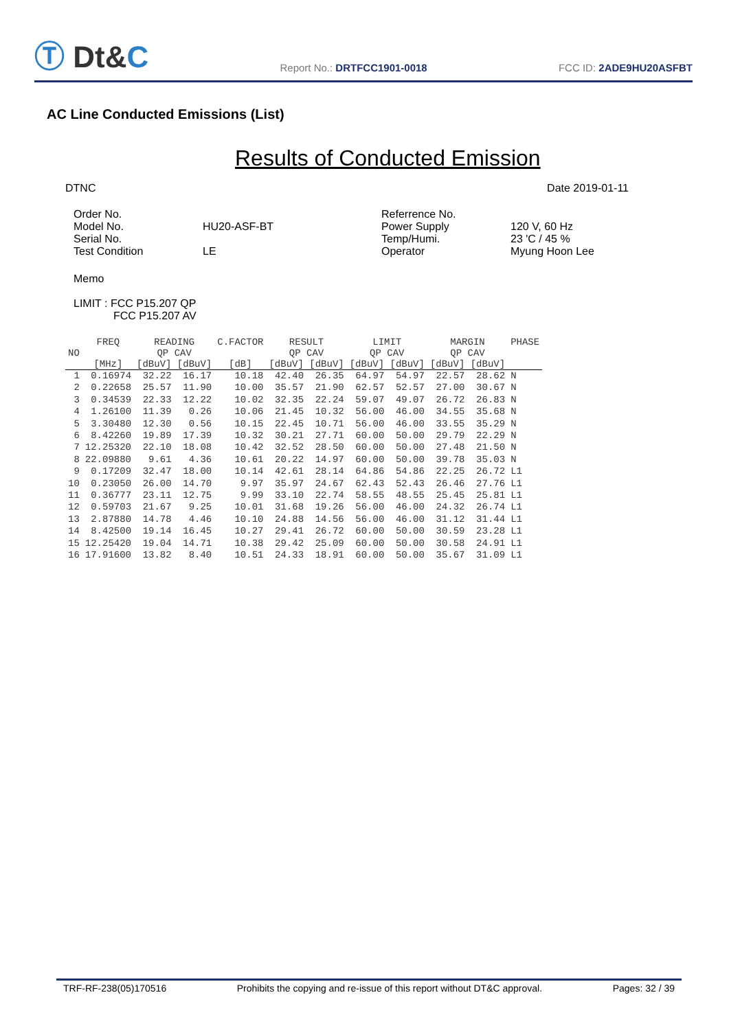Ⓣ Dt&C
Report No.: DRTFCC1901-0018
FCC ID: 2ADE9HU20ASFBT
AC Line Conducted Emissions (List)
Results of Conducted Emission
DTNC Date 2019-01-11
Order No. Referrence No. Model No. HU20-ASF-BT Power Supply 120 V, 60 Hz Serial No. Temp/Humi. 23 'C / 45 % Test Condition LE Operator Myung Hoon Lee
Memo
LIMIT : FCC P15.207 QP
FCC P15.207 AV
| NO | FREQ [MHz] | READING QP CAV [dBuV] [dBuV] | | C.FACTOR [dB] | RESULT QP CAV [dBuV] [dBuV] | | LIMIT QP CAV [dBuV] [dBuV] | | MARGIN QP CAV [dBuV] [dBuV] | | PHASE |
| --- | --- | --- | --- | --- | --- | --- | --- | --- | --- | --- | --- |
| 1 | 0.16974 | 32.22 | 16.17 | 10.18 | 42.40 | 26.35 | 64.97 | 54.97 | 22.57 | 28.62 | N |
| 2 | 0.22658 | 25.57 | 11.90 | 10.00 | 35.57 | 21.90 | 62.57 | 52.57 | 27.00 | 30.67 | N |
| 3 | 0.34539 | 22.33 | 12.22 | 10.02 | 32.35 | 22.24 | 59.07 | 49.07 | 26.72 | 26.83 | N |
| 4 | 1.26100 | 11.39 | 0.26 | 10.06 | 21.45 | 10.32 | 56.00 | 46.00 | 34.55 | 35.68 | N |
| 5 | 3.30480 | 12.30 | 0.56 | 10.15 | 22.45 | 10.71 | 56.00 | 46.00 | 33.55 | 35.29 | N |
| 6 | 8.42260 | 19.89 | 17.39 | 10.32 | 30.21 | 27.71 | 60.00 | 50.00 | 29.79 | 22.29 | N |
| 7 | 12.25320 | 22.10 | 18.08 | 10.42 | 32.52 | 28.50 | 60.00 | 50.00 | 27.48 | 21.50 | N |
| 8 | 22.09880 | 9.61 | 4.36 | 10.61 | 20.22 | 14.97 | 60.00 | 50.00 | 39.78 | 35.03 | N |
| 9 | 0.17209 | 32.47 | 18.00 | 10.14 | 42.61 | 28.14 | 64.86 | 54.86 | 22.25 | 26.72 | L1 |
| 10 | 0.23050 | 26.00 | 14.70 | 9.97 | 35.97 | 24.67 | 62.43 | 52.43 | 26.46 | 27.76 | L1 |
| 11 | 0.36777 | 23.11 | 12.75 | 9.99 | 33.10 | 22.74 | 58.55 | 48.55 | 25.45 | 25.81 | L1 |
| 12 | 0.59703 | 21.67 | 9.25 | 10.01 | 31.68 | 19.26 | 56.00 | 46.00 | 24.32 | 26.74 | L1 |
| 13 | 2.87880 | 14.78 | 4.46 | 10.10 | 24.88 | 14.56 | 56.00 | 46.00 | 31.12 | 31.44 | L1 |
| 14 | 8.42500 | 19.14 | 16.45 | 10.27 | 29.41 | 26.72 | 60.00 | 50.00 | 30.59 | 23.28 | L1 |
| 15 | 12.25420 | 19.04 | 14.71 | 10.38 | 29.42 | 25.09 | 60.00 | 50.00 | 30.58 | 24.91 | L1 |
| 16 | 17.91600 | 13.82 | 8.40 | 10.51 | 24.33 | 18.91 | 60.00 | 50.00 | 35.67 | 31.09 | L1 |
TRF-RF-238(05)170516 Prohibits the copying and re-issue of this report without DT&C approval. Pages: 32 / 39